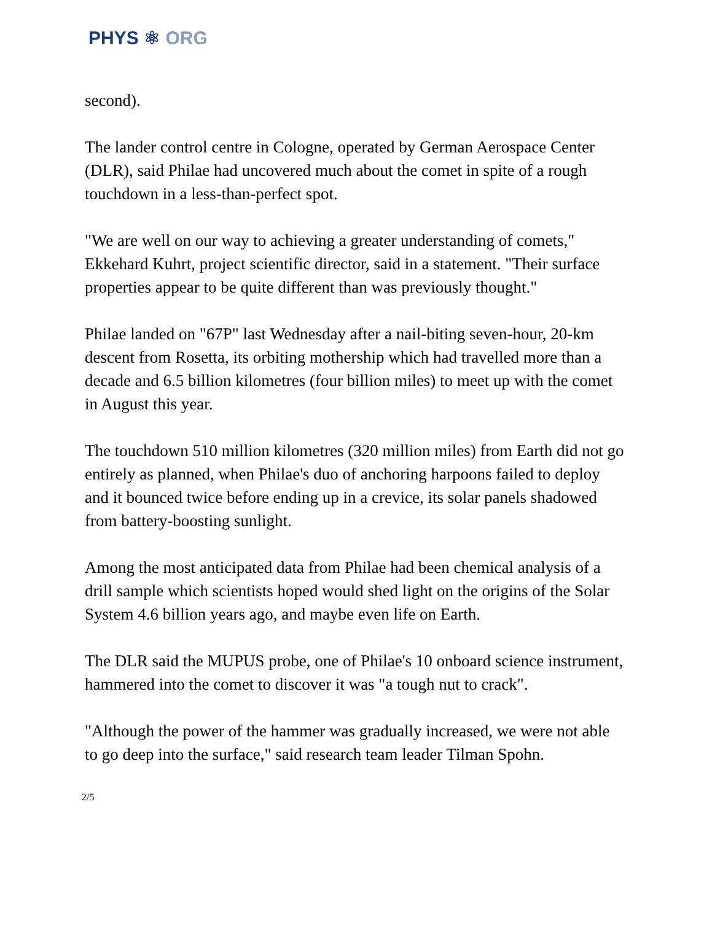PHYS ⚛ ORG
second).
The lander control centre in Cologne, operated by German Aerospace Center (DLR), said Philae had uncovered much about the comet in spite of a rough touchdown in a less-than-perfect spot.
"We are well on our way to achieving a greater understanding of comets," Ekkehard Kuhrt, project scientific director, said in a statement. "Their surface properties appear to be quite different than was previously thought."
Philae landed on "67P" last Wednesday after a nail-biting seven-hour, 20-km descent from Rosetta, its orbiting mothership which had travelled more than a decade and 6.5 billion kilometres (four billion miles) to meet up with the comet in August this year.
The touchdown 510 million kilometres (320 million miles) from Earth did not go entirely as planned, when Philae's duo of anchoring harpoons failed to deploy and it bounced twice before ending up in a crevice, its solar panels shadowed from battery-boosting sunlight.
Among the most anticipated data from Philae had been chemical analysis of a drill sample which scientists hoped would shed light on the origins of the Solar System 4.6 billion years ago, and maybe even life on Earth.
The DLR said the MUPUS probe, one of Philae's 10 onboard science instrument, hammered into the comet to discover it was "a tough nut to crack".
"Although the power of the hammer was gradually increased, we were not able to go deep into the surface," said research team leader Tilman Spohn.
2/5